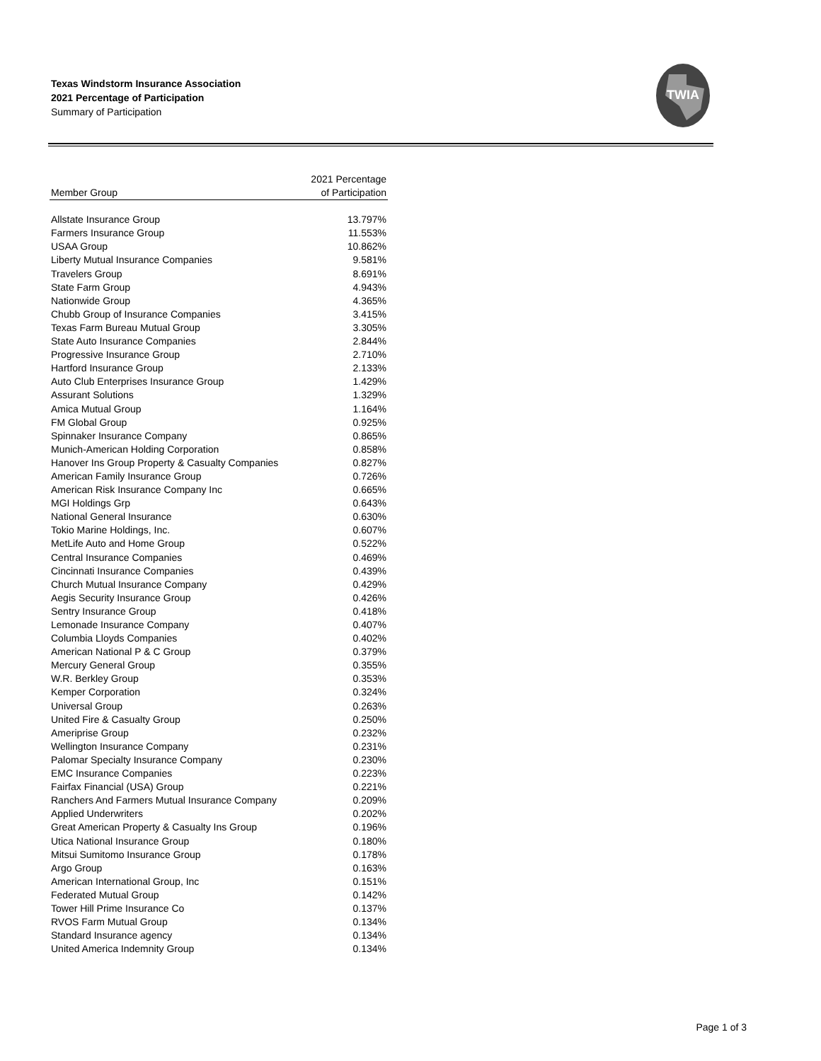Texas Windstorm Insurance Association
2021 Percentage of Participation
Summary of Participation
TWIA
| Member Group | 2021 Percentage of Participation |
| --- | --- |
| Allstate Insurance Group | 13.797% |
| Farmers Insurance Group | 11.553% |
| USAA Group | 10.862% |
| Liberty Mutual Insurance Companies | 9.581% |
| Travelers Group | 8.691% |
| State Farm Group | 4.943% |
| Nationwide Group | 4.365% |
| Chubb Group of Insurance Companies | 3.415% |
| Texas Farm Bureau Mutual Group | 3.305% |
| State Auto Insurance Companies | 2.844% |
| Progressive Insurance Group | 2.710% |
| Hartford Insurance Group | 2.133% |
| Auto Club Enterprises Insurance Group | 1.429% |
| Assurant Solutions | 1.329% |
| Amica Mutual Group | 1.164% |
| FM Global Group | 0.925% |
| Spinnaker Insurance Company | 0.865% |
| Munich-American Holding Corporation | 0.858% |
| Hanover Ins Group Property & Casualty Companies | 0.827% |
| American Family Insurance Group | 0.726% |
| American Risk Insurance Company Inc | 0.665% |
| MGI Holdings Grp | 0.643% |
| National General Insurance | 0.630% |
| Tokio Marine Holdings, Inc. | 0.607% |
| MetLife Auto and Home Group | 0.522% |
| Central Insurance Companies | 0.469% |
| Cincinnati Insurance Companies | 0.439% |
| Church Mutual Insurance Company | 0.429% |
| Aegis Security Insurance Group | 0.426% |
| Sentry Insurance Group | 0.418% |
| Lemonade Insurance Company | 0.407% |
| Columbia Lloyds Companies | 0.402% |
| American National P & C Group | 0.379% |
| Mercury General Group | 0.355% |
| W.R. Berkley Group | 0.353% |
| Kemper Corporation | 0.324% |
| Universal Group | 0.263% |
| United Fire & Casualty Group | 0.250% |
| Ameriprise Group | 0.232% |
| Wellington Insurance Company | 0.231% |
| Palomar Specialty Insurance Company | 0.230% |
| EMC Insurance Companies | 0.223% |
| Fairfax Financial (USA) Group | 0.221% |
| Ranchers And Farmers Mutual Insurance Company | 0.209% |
| Applied Underwriters | 0.202% |
| Great American Property & Casualty Ins Group | 0.196% |
| Utica National Insurance Group | 0.180% |
| Mitsui Sumitomo Insurance Group | 0.178% |
| Argo Group | 0.163% |
| American International Group, Inc | 0.151% |
| Federated Mutual Group | 0.142% |
| Tower Hill Prime Insurance Co | 0.137% |
| RVOS Farm Mutual Group | 0.134% |
| Standard Insurance agency | 0.134% |
| United America Indemnity Group | 0.134% |
Page 1 of 3